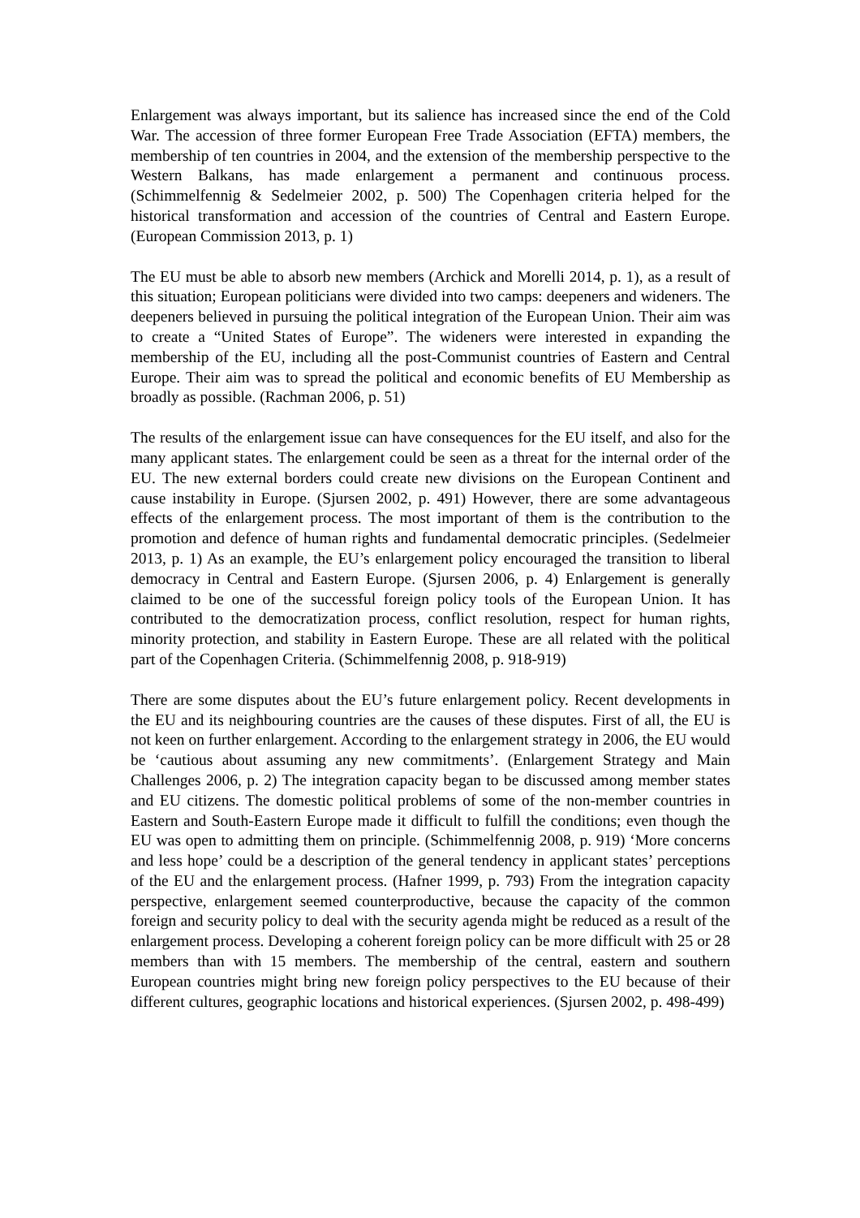Enlargement was always important, but its salience has increased since the end of the Cold War. The accession of three former European Free Trade Association (EFTA) members, the membership of ten countries in 2004, and the extension of the membership perspective to the Western Balkans, has made enlargement a permanent and continuous process. (Schimmelfennig & Sedelmeier 2002, p. 500) The Copenhagen criteria helped for the historical transformation and accession of the countries of Central and Eastern Europe. (European Commission 2013, p. 1)
The EU must be able to absorb new members (Archick and Morelli 2014, p. 1), as a result of this situation; European politicians were divided into two camps: deepeners and wideners. The deepeners believed in pursuing the political integration of the European Union. Their aim was to create a “United States of Europe”. The wideners were interested in expanding the membership of the EU, including all the post-Communist countries of Eastern and Central Europe. Their aim was to spread the political and economic benefits of EU Membership as broadly as possible. (Rachman 2006, p. 51)
The results of the enlargement issue can have consequences for the EU itself, and also for the many applicant states. The enlargement could be seen as a threat for the internal order of the EU. The new external borders could create new divisions on the European Continent and cause instability in Europe. (Sjursen 2002, p. 491) However, there are some advantageous effects of the enlargement process. The most important of them is the contribution to the promotion and defence of human rights and fundamental democratic principles. (Sedelmeier 2013, p. 1) As an example, the EU’s enlargement policy encouraged the transition to liberal democracy in Central and Eastern Europe. (Sjursen 2006, p. 4) Enlargement is generally claimed to be one of the successful foreign policy tools of the European Union. It has contributed to the democratization process, conflict resolution, respect for human rights, minority protection, and stability in Eastern Europe. These are all related with the political part of the Copenhagen Criteria. (Schimmelfennig 2008, p. 918-919)
There are some disputes about the EU’s future enlargement policy. Recent developments in the EU and its neighbouring countries are the causes of these disputes. First of all, the EU is not keen on further enlargement. According to the enlargement strategy in 2006, the EU would be ‘cautious about assuming any new commitments’. (Enlargement Strategy and Main Challenges 2006, p. 2) The integration capacity began to be discussed among member states and EU citizens. The domestic political problems of some of the non-member countries in Eastern and South-Eastern Europe made it difficult to fulfill the conditions; even though the EU was open to admitting them on principle. (Schimmelfennig 2008, p. 919) ‘More concerns and less hope’ could be a description of the general tendency in applicant states’ perceptions of the EU and the enlargement process. (Hafner 1999, p. 793) From the integration capacity perspective, enlargement seemed counterproductive, because the capacity of the common foreign and security policy to deal with the security agenda might be reduced as a result of the enlargement process. Developing a coherent foreign policy can be more difficult with 25 or 28 members than with 15 members. The membership of the central, eastern and southern European countries might bring new foreign policy perspectives to the EU because of their different cultures, geographic locations and historical experiences. (Sjursen 2002, p. 498-499)